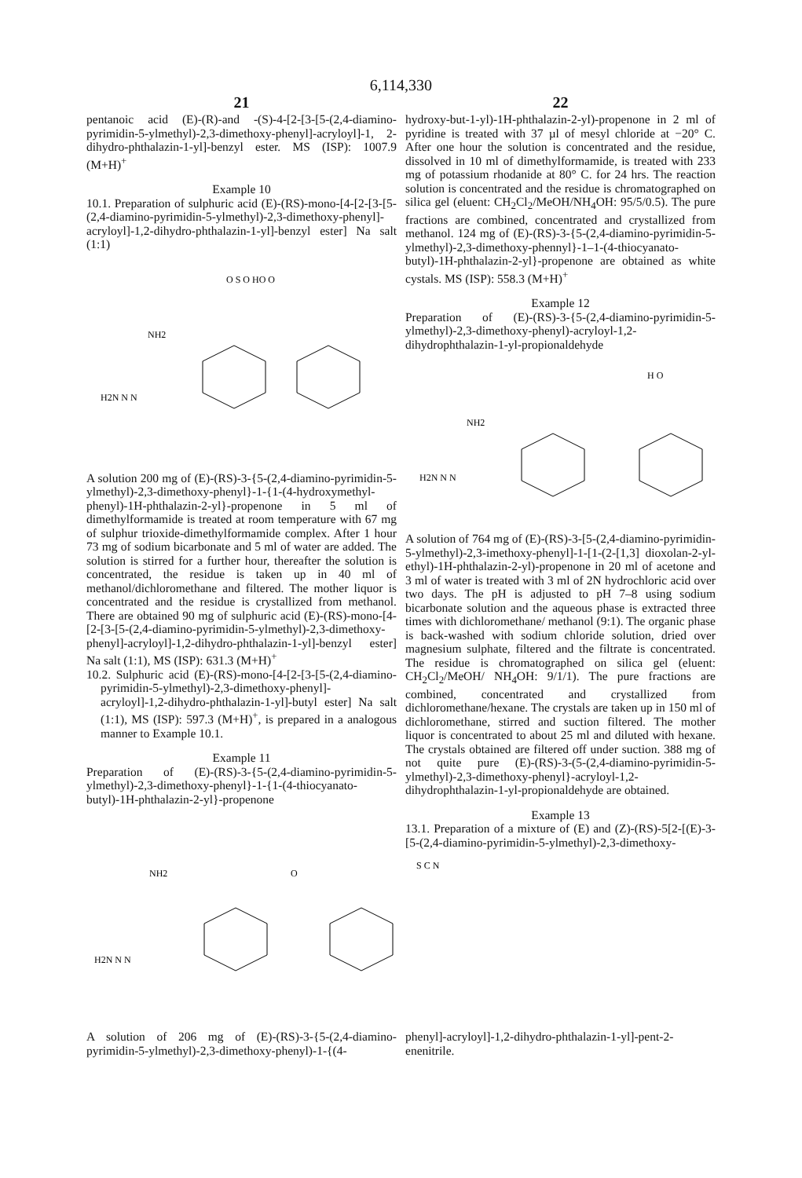6,114,330
21
pentanoic acid (E)-(R)-and -(S)-4-[2-[3-[5-(2,4-diamino-pyrimidin-5-ylmethyl)-2,3-dimethoxy-phenyl]-acryloyl]-1, 2-dihydro-phthalazin-1-yl]-benzyl ester. MS (ISP): 1007.9 (M+H)<sup>+</sup>
Example 10
10.1. Preparation of sulphuric acid (E)-(RS)-mono-[4-[2-[3-[5-(2,4-diamino-pyrimidin-5-ylmethyl)-2,3-dimethoxy-phenyl]-acryloyl]-1,2-dihydro-phthalazin-1-yl]-benzyl ester] Na salt (1:1)
NH2
O S O HO O
H2N N N
A solution 200 mg of (E)-(RS)-3-{5-(2,4-diamino-pyrimidin-5-ylmethyl)-2,3-dimethoxy-phenyl}-1-{1-(4-hydroxymethyl-phenyl)-1H-phthalazin-2-yl}-propenone in 5 ml of dimethylformamide is treated at room temperature with 67 mg of sulphur trioxide-dimethylformamide complex. After 1 hour 73 mg of sodium bicarbonate and 5 ml of water are added. The solution is stirred for a further hour, thereafter the solution is concentrated, the residue is taken up in 40 ml of methanol/dichloromethane and filtered. The mother liquor is concentrated and the residue is crystallized from methanol. There are obtained 90 mg of sulphuric acid (E)-(RS)-mono-[4-[2-[3-[5-(2,4-diamino-pyrimidin-5-ylmethyl)-2,3-dimethoxy-phenyl]-acryloyl]-1,2-dihydro-phthalazin-1-yl]-benzyl ester] Na salt (1:1), MS (ISP): 631.3 (M+H)<sup>+</sup>
10.2. Sulphuric acid (E)-(RS)-mono-[4-[2-[3-[5-(2,4-diamino-pyrimidin-5-ylmethyl)-2,3-dimethoxy-phenyl]-acryloyl]-1,2-dihydro-phthalazin-1-yl]-butyl ester] Na salt (1:1), MS (ISP): 597.3 (M+H)<sup>+</sup>, is prepared in a analogous manner to Example 10.1.
Example 11
Preparation of (E)-(RS)-3-{5-(2,4-diamino-pyrimidin-5-ylmethyl)-2,3-dimethoxy-phenyl}-1-{1-(4-thiocyanato-butyl)-1H-phthalazin-2-yl}-propenone
22
hydroxy-but-1-yl)-1H-phthalazin-2-yl)-propenone in 2 ml of pyridine is treated with 37 µl of mesyl chloride at −20° C. After one hour the solution is concentrated and the residue, dissolved in 10 ml of dimethylformamide, is treated with 233 mg of potassium rhodanide at 80° C. for 24 hrs. The reaction solution is concentrated and the residue is chromatographed on silica gel (eluent: CH<sub>2</sub>Cl<sub>2</sub>/MeOH/NH<sub>4</sub>OH: 95/5/0.5). The pure fractions are combined, concentrated and crystallized from methanol. 124 mg of (E)-(RS)-3-{5-(2,4-diamino-pyrimidin-5-ylmethyl)-2,3-dimethoxy-phennyl}-1–1-(4-thiocyanato-butyl)-1H-phthalazin-2-yl}-propenone are obtained as white cystals. MS (ISP): 558.3 (M+H)<sup>+</sup>
Example 12
Preparation of (E)-(RS)-3-{5-(2,4-diamino-pyrimidin-5-ylmethyl)-2,3-dimethoxy-phenyl)-acryloyl-1,2-dihydrophthalazin-1-yl-propionaldehyde
H O
NH2
H2N N N
A solution of 764 mg of (E)-(RS)-3-[5-(2,4-diamino-pyrimidin-5-ylmethyl)-2,3-imethoxy-phenyl]-1-[1-(2-[1,3] dioxolan-2-yl-ethyl)-1H-phthalazin-2-yl)-propenone in 20 ml of acetone and 3 ml of water is treated with 3 ml of 2N hydrochloric acid over two days. The pH is adjusted to pH 7–8 using sodium bicarbonate solution and the aqueous phase is extracted three times with dichloromethane/ methanol (9:1). The organic phase is back-washed with sodium chloride solution, dried over magnesium sulphate, filtered and the filtrate is concentrated. The residue is chromatographed on silica gel (eluent: CH<sub>2</sub>Cl<sub>2</sub>/MeOH/ NH<sub>4</sub>OH: 9/1/1). The pure fractions are combined, concentrated and crystallized from dichloromethane/hexane. The crystals are taken up in 150 ml of dichloromethane, stirred and suction filtered. The mother liquor is concentrated to about 25 ml and diluted with hexane. The crystals obtained are filtered off under suction. 388 mg of not quite pure (E)-(RS)-3-(5-(2,4-diamino-pyrimidin-5-ylmethyl)-2,3-dimethoxy-phenyl}-acryloyl-1,2-dihydrophthalazin-1-yl-propionaldehyde are obtained.
Example 13
13.1. Preparation of a mixture of (E) and (Z)-(RS)-5[2-[(E)-3-[5-(2,4-diamino-pyrimidin-5-ylmethyl)-2,3-dimethoxy-
NH2
O
S C N
H2N N N
A solution of 206 mg of (E)-(RS)-3-{5-(2,4-diamino-pyrimidin-5-ylmethyl)-2,3-dimethoxy-phenyl)-1-{(4-
phenyl]-acryloyl]-1,2-dihydro-phthalazin-1-yl]-pent-2-enenitrile.